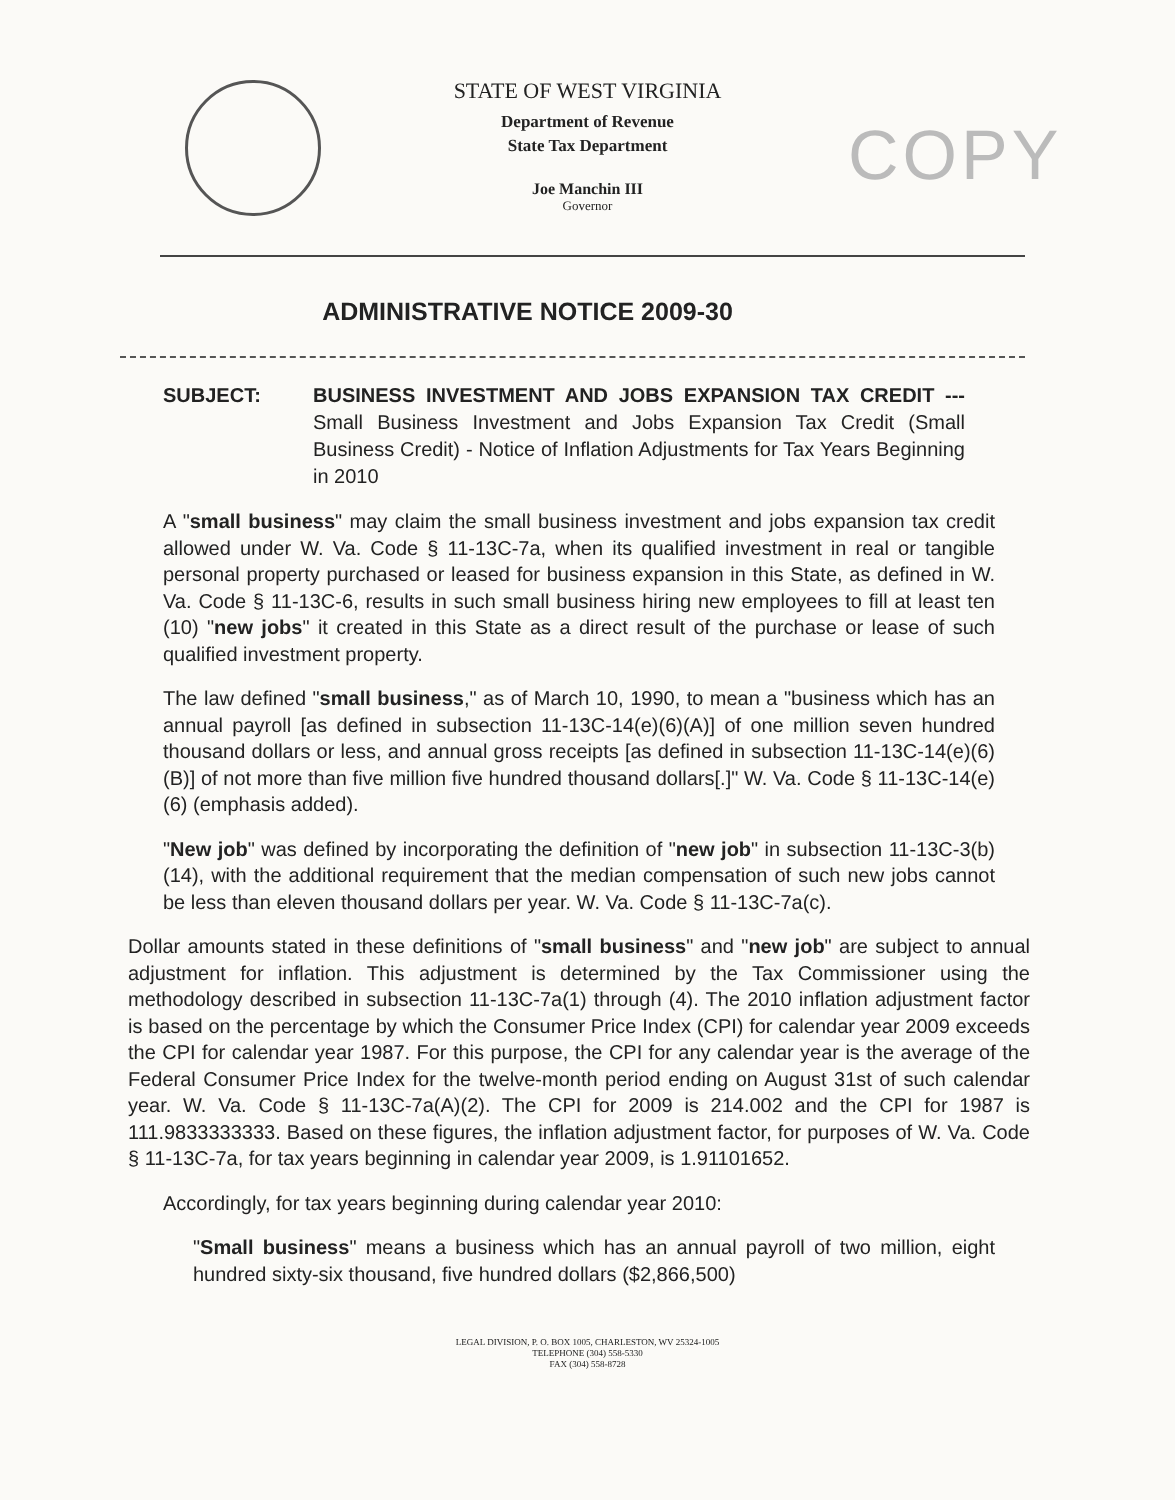STATE OF WEST VIRGINIA
Department of Revenue
State Tax Department
Joe Manchin III
Governor
COPY
ADMINISTRATIVE NOTICE 2009-30
SUBJECT: BUSINESS INVESTMENT AND JOBS EXPANSION TAX CREDIT --- Small Business Investment and Jobs Expansion Tax Credit (Small Business Credit) - Notice of Inflation Adjustments for Tax Years Beginning in 2010
A "small business" may claim the small business investment and jobs expansion tax credit allowed under W. Va. Code § 11-13C-7a, when its qualified investment in real or tangible personal property purchased or leased for business expansion in this State, as defined in W. Va. Code § 11-13C-6, results in such small business hiring new employees to fill at least ten (10) "new jobs" it created in this State as a direct result of the purchase or lease of such qualified investment property.
The law defined "small business," as of March 10, 1990, to mean a "business which has an annual payroll [as defined in subsection 11-13C-14(e)(6)(A)] of one million seven hundred thousand dollars or less, and annual gross receipts [as defined in subsection 11-13C-14(e)(6)(B)] of not more than five million five hundred thousand dollars[.]" W. Va. Code § 11-13C-14(e)(6) (emphasis added).
"New job" was defined by incorporating the definition of "new job" in subsection 11-13C-3(b)(14), with the additional requirement that the median compensation of such new jobs cannot be less than eleven thousand dollars per year. W. Va. Code § 11-13C-7a(c).
Dollar amounts stated in these definitions of "small business" and "new job" are subject to annual adjustment for inflation. This adjustment is determined by the Tax Commissioner using the methodology described in subsection 11-13C-7a(1) through (4). The 2010 inflation adjustment factor is based on the percentage by which the Consumer Price Index (CPI) for calendar year 2009 exceeds the CPI for calendar year 1987. For this purpose, the CPI for any calendar year is the average of the Federal Consumer Price Index for the twelve-month period ending on August 31st of such calendar year. W. Va. Code § 11-13C-7a(A)(2). The CPI for 2009 is 214.002 and the CPI for 1987 is 111.9833333333. Based on these figures, the inflation adjustment factor, for purposes of W. Va. Code § 11-13C-7a, for tax years beginning in calendar year 2009, is 1.91101652.
Accordingly, for tax years beginning during calendar year 2010:
"Small business" means a business which has an annual payroll of two million, eight hundred sixty-six thousand, five hundred dollars ($2,866,500)
LEGAL DIVISION, P. O. BOX 1005, CHARLESTON, WV 25324-1005
TELEPHONE (304) 558-5330
FAX (304) 558-8728